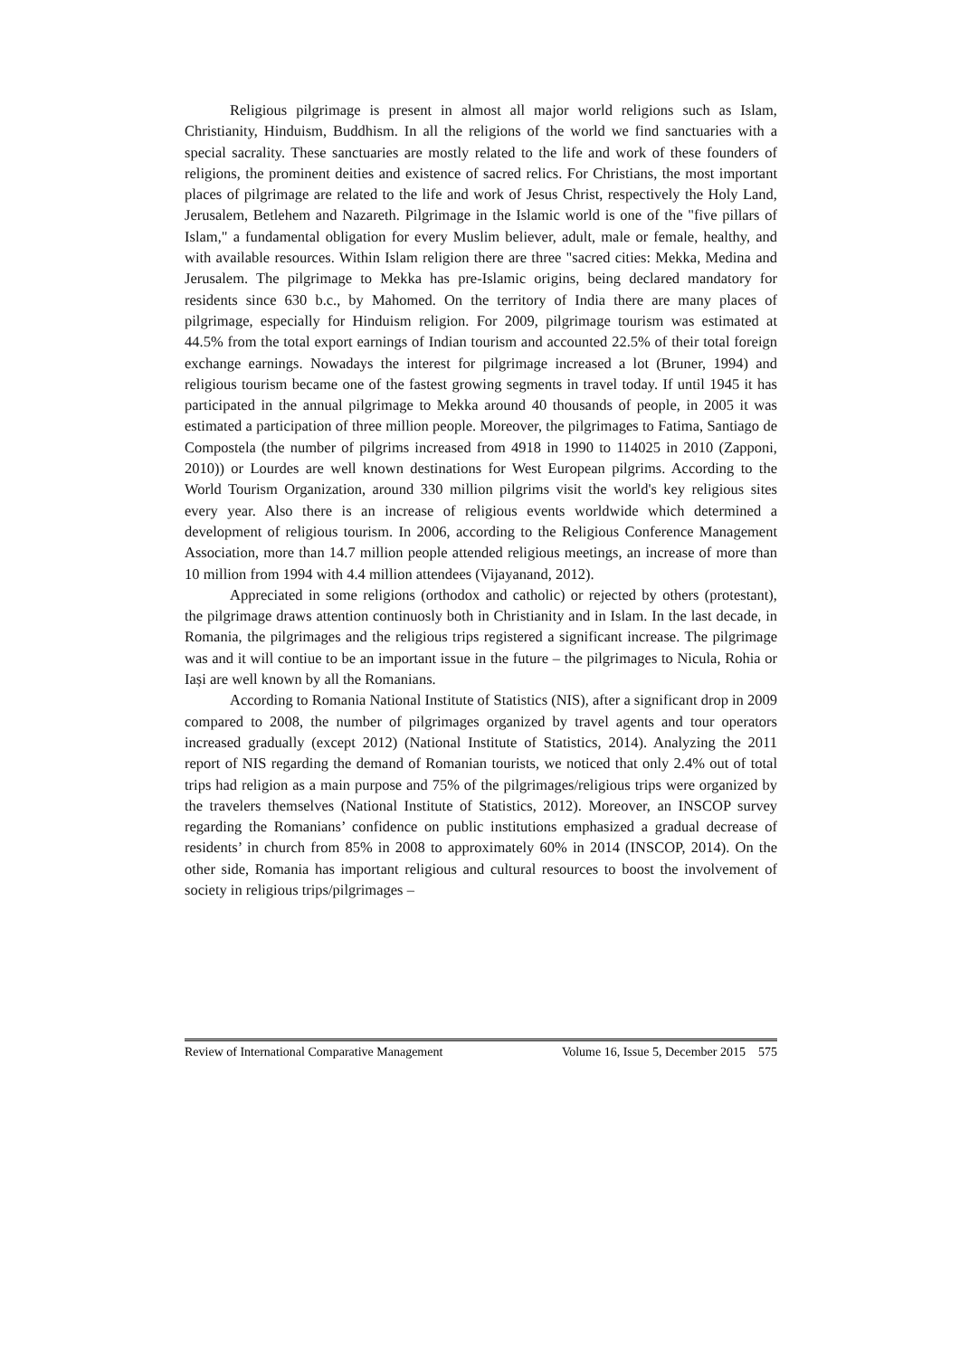Religious pilgrimage is present in almost all major world religions such as Islam, Christianity, Hinduism, Buddhism. In all the religions of the world we find sanctuaries with a special sacrality. These sanctuaries are mostly related to the life and work of these founders of religions, the prominent deities and existence of sacred relics. For Christians, the most important places of pilgrimage are related to the life and work of Jesus Christ, respectively the Holy Land, Jerusalem, Betlehem and Nazareth. Pilgrimage in the Islamic world is one of the "five pillars of Islam," a fundamental obligation for every Muslim believer, adult, male or female, healthy, and with available resources. Within Islam religion there are three "sacred cities: Mekka, Medina and Jerusalem. The pilgrimage to Mekka has pre-Islamic origins, being declared mandatory for residents since 630 b.c., by Mahomed. On the territory of India there are many places of pilgrimage, especially for Hinduism religion. For 2009, pilgrimage tourism was estimated at 44.5% from the total export earnings of Indian tourism and accounted 22.5% of their total foreign exchange earnings. Nowadays the interest for pilgrimage increased a lot (Bruner, 1994) and religious tourism became one of the fastest growing segments in travel today. If until 1945 it has participated in the annual pilgrimage to Mekka around 40 thousands of people, in 2005 it was estimated a participation of three million people. Moreover, the pilgrimages to Fatima, Santiago de Compostela (the number of pilgrims increased from 4918 in 1990 to 114025 in 2010 (Zapponi, 2010)) or Lourdes are well known destinations for West European pilgrims. According to the World Tourism Organization, around 330 million pilgrims visit the world's key religious sites every year. Also there is an increase of religious events worldwide which determined a development of religious tourism. In 2006, according to the Religious Conference Management Association, more than 14.7 million people attended religious meetings, an increase of more than 10 million from 1994 with 4.4 million attendees (Vijayanand, 2012).
Appreciated in some religions (orthodox and catholic) or rejected by others (protestant), the pilgrimage draws attention continuosly both in Christianity and in Islam. In the last decade, in Romania, the pilgrimages and the religious trips registered a significant increase. The pilgrimage was and it will contiue to be an important issue in the future – the pilgrimages to Nicula, Rohia or Iași are well known by all the Romanians.
According to Romania National Institute of Statistics (NIS), after a significant drop in 2009 compared to 2008, the number of pilgrimages organized by travel agents and tour operators increased gradually (except 2012) (National Institute of Statistics, 2014). Analyzing the 2011 report of NIS regarding the demand of Romanian tourists, we noticed that only 2.4% out of total trips had religion as a main purpose and 75% of the pilgrimages/religious trips were organized by the travelers themselves (National Institute of Statistics, 2012). Moreover, an INSCOP survey regarding the Romanians’ confidence on public institutions emphasized a gradual decrease of residents’ in church from 85% in 2008 to approximately 60% in 2014 (INSCOP, 2014). On the other side, Romania has important religious and cultural resources to boost the involvement of society in religious trips/pilgrimages –
Review of International Comparative Management Volume 16, Issue 5, December 2015 575